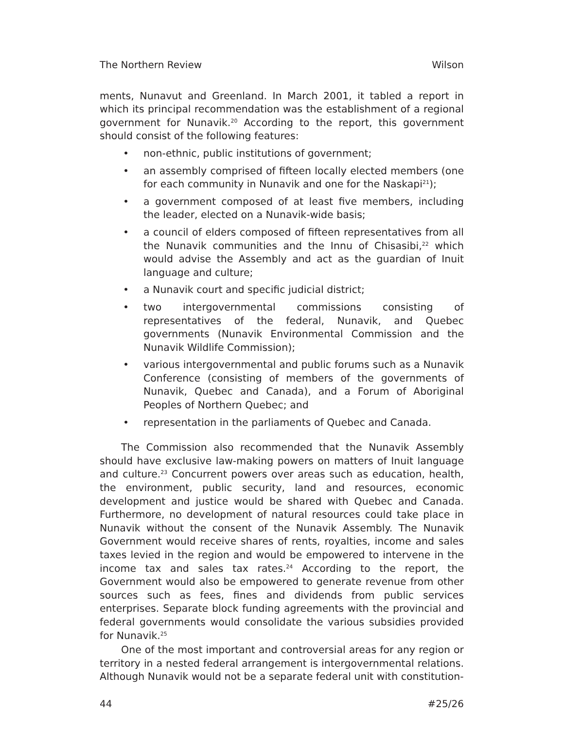The Northern Review Wilson
ments, Nunavut and Greenland. In March 2001, it tabled a report in which its principal recommendation was the establishment of a regional government for Nunavik.<sup>20</sup> According to the report, this government should consist of the following features:
• non-ethnic, public institutions of government;
• an assembly comprised of fifteen locally elected members (one for each community in Nunavik and one for the Naskapi<sup>21</sup>);
• a government composed of at least five members, including the leader, elected on a Nunavik-wide basis;
• a council of elders composed of fifteen representatives from all the Nunavik communities and the Innu of Chisasibi,<sup>22</sup> which would advise the Assembly and act as the guardian of Inuit language and culture;
• a Nunavik court and specific judicial district;
• two intergovernmental commissions consisting of representatives of the federal, Nunavik, and Quebec governments (Nunavik Environmental Commission and the Nunavik Wildlife Commission);
• various intergovernmental and public forums such as a Nunavik Conference (consisting of members of the governments of Nunavik, Quebec and Canada), and a Forum of Aboriginal Peoples of Northern Quebec; and
• representation in the parliaments of Quebec and Canada.
The Commission also recommended that the Nunavik Assembly should have exclusive law-making powers on matters of Inuit language and culture.<sup>23</sup> Concurrent powers over areas such as education, health, the environment, public security, land and resources, economic development and justice would be shared with Quebec and Canada. Furthermore, no development of natural resources could take place in Nunavik without the consent of the Nunavik Assembly. The Nunavik Government would receive shares of rents, royalties, income and sales taxes levied in the region and would be empowered to intervene in the income tax and sales tax rates.<sup>24</sup> According to the report, the Government would also be empowered to generate revenue from other sources such as fees, fines and dividends from public services enterprises. Separate block funding agreements with the provincial and federal governments would consolidate the various subsidies provided for Nunavik.<sup>25</sup>
One of the most important and controversial areas for any region or territory in a nested federal arrangement is intergovernmental relations. Although Nunavik would not be a separate federal unit with constitution-
44 #25/26